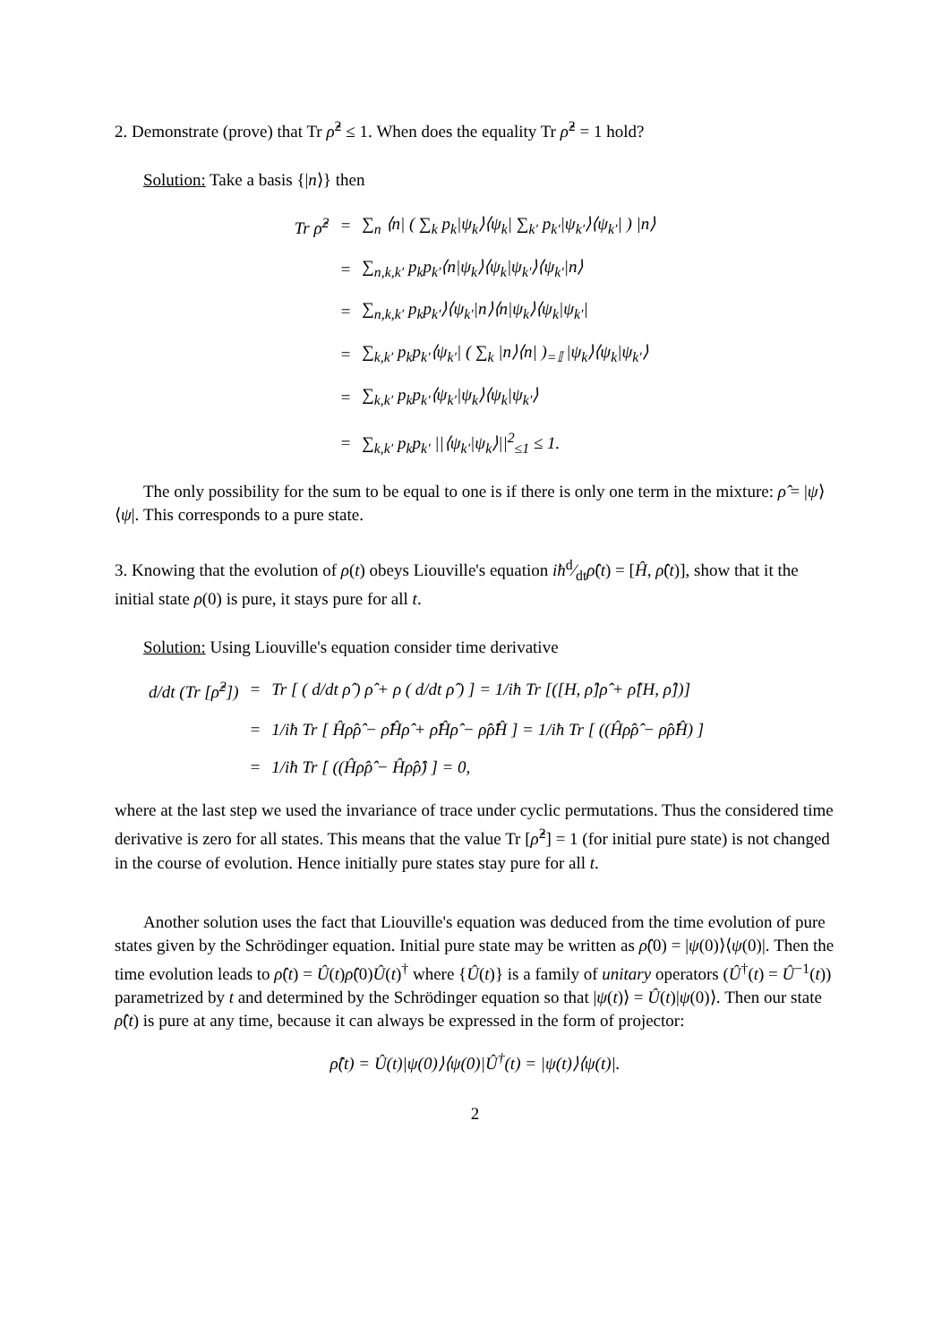2. Demonstrate (prove) that Tr ρ̂<sup>2</sup> ≤ 1. When does the equality Tr ρ̂<sup>2</sup> = 1 hold?
Solution: Take a basis {|n⟩} then
| Tr ρ̂<sup>2</sup> | = | ∑<sub>n</sub> ⟨n/ ( ∑<sub>k</sub> p<sub>k</sub>/ψ<sub>k</sub>⟩⟨ψ<sub>k</sub>/ ∑<sub>k′</sub> p<sub>k′</sub>/ψ<sub>k′</sub>⟩⟨ψ<sub>k′</sub>/ ) /n⟩ |
| | = | ∑<sub>n,k,k′</sub> p<sub>k</sub>p<sub>k′</sub>⟨n/ψ<sub>k</sub>⟩⟨ψ<sub>k</sub>/ψ<sub>k′</sub>⟩⟨ψ<sub>k′</sub>/n⟩ |
| | = | ∑<sub>n,k,k′</sub> p<sub>k</sub>p<sub>k′</sub>⟩⟨ψ<sub>k′</sub>/n⟩⟨n/ψ<sub>k</sub>⟩⟨ψ<sub>k</sub>/ψ<sub>k′</sub>/ |
| | = | ∑<sub>k,k′</sub> p<sub>k</sub>p<sub>k′</sub>⟨ψ<sub>k′</sub>/ ( ∑<sub>k</sub> /n⟩⟨n/ )<sub>=𝕀</sub> /ψ<sub>k</sub>⟩⟨ψ<sub>k</sub>/ψ<sub>k′</sub>⟩ |
| | = | ∑<sub>k,k′</sub> p<sub>k</sub>p<sub>k′</sub>⟨ψ<sub>k′</sub>/ψ<sub>k</sub>⟩⟨ψ<sub>k</sub>/ψ<sub>k′</sub>⟩ |
| | = | ∑<sub>k,k′</sub> p<sub>k</sub>p<sub>k′</sub> //⟨ψ<sub>k′</sub>/ψ<sub>k</sub>⟩//<sup>2</sup><sub>≤1</sub> ≤ 1. |
The only possibility for the sum to be equal to one is if there is only one term in the mixture: ρ̂ = |ψ⟩⟨ψ|. This corresponds to a pure state.
3. Knowing that the evolution of ρ(t) obeys Liouville's equation iħd⁄dtρ̂(t) = [Ĥ, ρ̂(t)], show that it the initial state ρ(0) is pure, it stays pure for all t.
Solution: Using Liouville's equation consider time derivative
| d/dt (Tr [ρ̂<sup>2</sup>]) | = | Tr [ ( d/dt ρ̂ ) ρ̂ + ρ ( d/dt ρ̂ ) ] = 1/iħ Tr [([H, ρ̂]ρ̂ + ρ̂[H, ρ̂])] |
| | = | 1/iħ Tr [ Ĥρ̂ρ̂ − ρ̂Ĥρ̂ + ρ̂Ĥρ̂ − ρ̂ρ̂Ĥ ] = 1/iħ Tr [ ((Ĥρ̂ρ̂ − ρ̂ρ̂Ĥ) ] |
| | = | 1/iħ Tr [ ((Ĥρ̂ρ̂ − Ĥρ̂ρ̂) ] = 0, |
where at the last step we used the invariance of trace under cyclic permutations. Thus the considered time derivative is zero for all states. This means that the value Tr [ρ̂<sup>2</sup>] = 1 (for initial pure state) is not changed in the course of evolution. Hence initially pure states stay pure for all t.
Another solution uses the fact that Liouville's equation was deduced from the time evolution of pure states given by the Schrödinger equation. Initial pure state may be written as ρ̂(0) = |ψ(0)⟩⟨ψ(0)|. Then the time evolution leads to ρ̂(t) = Û(t)ρ̂(0)Û(t)<sup>†</sup> where {Û(t)} is a family of unitary operators (Û<sup>†</sup>(t) = Û<sup>−1</sup>(t)) parametrized by t and determined by the Schrödinger equation so that |ψ(t)⟩ = Û(t)|ψ(0)⟩. Then our state ρ̂(t) is pure at any time, because it can always be expressed in the form of projector:
ρ̂(t) = Û(t)|ψ(0)⟩⟨ψ(0)|Û<sup>†</sup>(t) = |ψ(t)⟩⟨ψ(t)|.
2